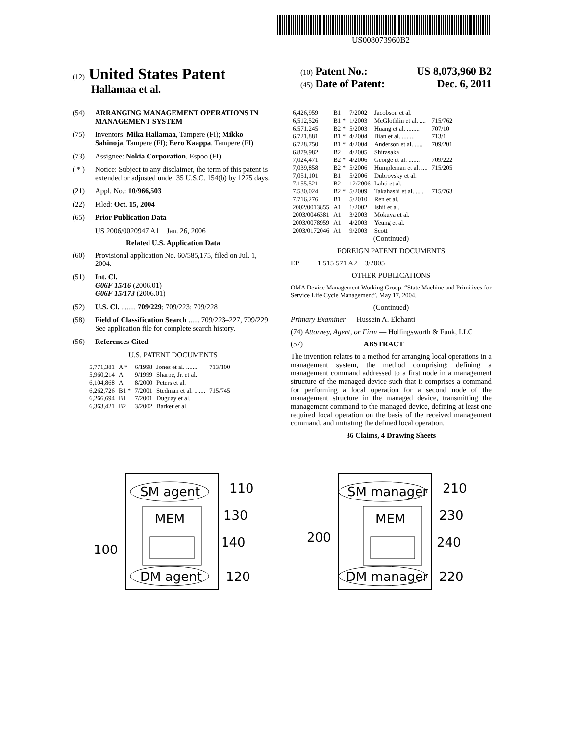US008073960B2
(12) United States Patent
Hallamaa et al.
(10) Patent No.: US 8,073,960 B2
(45) Date of Patent: Dec. 6, 2011
(54) ARRANGING MANAGEMENT OPERATIONS IN MANAGEMENT SYSTEM
(75) Inventors: Mika Hallamaa, Tampere (FI); Mikko Sahinoja, Tampere (FI); Eero Kaappa, Tampere (FI)
(73) Assignee: Nokia Corporation, Espoo (FI)
( * ) Notice: Subject to any disclaimer, the term of this patent is extended or adjusted under 35 U.S.C. 154(b) by 1275 days.
(21) Appl. No.: 10/966,503
(22) Filed: Oct. 15, 2004
(65) Prior Publication Data
US 2006/0020947 A1 Jan. 26, 2006
Related U.S. Application Data
(60) Provisional application No. 60/585,175, filed on Jul. 1, 2004.
(51) Int. Cl.
G06F 15/16 (2006.01)
G06F 15/173 (2006.01)
(52) U.S. Cl. ........ 709/229; 709/223; 709/228
(58) Field of Classification Search ...... 709/223–227, 709/229
See application file for complete search history.
(56) References Cited
U.S. PATENT DOCUMENTS
| 5,771,381 | A * | 6/1998 | Jones et al. ....... | 713/100 |
| 5,960,214 | A | 9/1999 | Sharpe, Jr. et al. | |
| 6,104,868 | A | 8/2000 | Peters et al. | |
| 6,262,726 | B1 * | 7/2001 | Stedman et al. ....... | 715/745 |
| 6,266,694 | B1 | 7/2001 | Duguay et al. | |
| 6,363,421 | B2 | 3/2002 | Barker et al. | |
| 6,426,959 | B1 | 7/2002 | Jacobson et al. | |
| 6,512,526 | B1 * | 1/2003 | McGlothlin et al. .... | 715/762 |
| 6,571,245 | B2 * | 5/2003 | Huang et al. ........ | 707/10 |
| 6,721,881 | B1 * | 4/2004 | Bian et al. ........ | 713/1 |
| 6,728,750 | B1 * | 4/2004 | Anderson et al. ..... | 709/201 |
| 6,879,982 | B2 | 4/2005 | Shirasaka | |
| 7,024,471 | B2 * | 4/2006 | George et al. ....... | 709/222 |
| 7,039,858 | B2 * | 5/2006 | Humpleman et al. .... | 715/205 |
| 7,051,101 | B1 | 5/2006 | Dubrovsky et al. | |
| 7,155,521 | B2 | 12/2006 | Lahti et al. | |
| 7,530,024 | B2 * | 5/2009 | Takahashi et al. ..... | 715/763 |
| 7,716,276 | B1 | 5/2010 | Ren et al. | |
| 2002/0013855 | A1 | 1/2002 | Ishii et al. | |
| 2003/0046381 | A1 | 3/2003 | Mokuya et al. | |
| 2003/0078959 | A1 | 4/2003 | Yeung et al. | |
| 2003/0172046 | A1 | 9/2003 | Scott | |
(Continued)
FOREIGN PATENT DOCUMENTS
EP 1 515 571 A2 3/2005
OTHER PUBLICATIONS
OMA Device Management Working Group, “State Machine and Primitives for Service Life Cycle Management”, May 17, 2004.
(Continued)
Primary Examiner — Hussein A. Elchanti
(74) Attorney, Agent, or Firm — Hollingsworth & Funk, LLC
(57) ABSTRACT
The invention relates to a method for arranging local operations in a management system, the method comprising: defining a management command addressed to a first node in a management structure of the managed device such that it comprises a command for performing a local operation for a second node of the management structure in the managed device, transmitting the management command to the managed device, defining at least one required local operation on the basis of the received management command, and initiating the defined local operation.
36 Claims, 4 Drawing Sheets
SM agent
MEM
DM agent
110
130
140
120
100
SM manager
MEM
DM manager
210
230
240
220
200